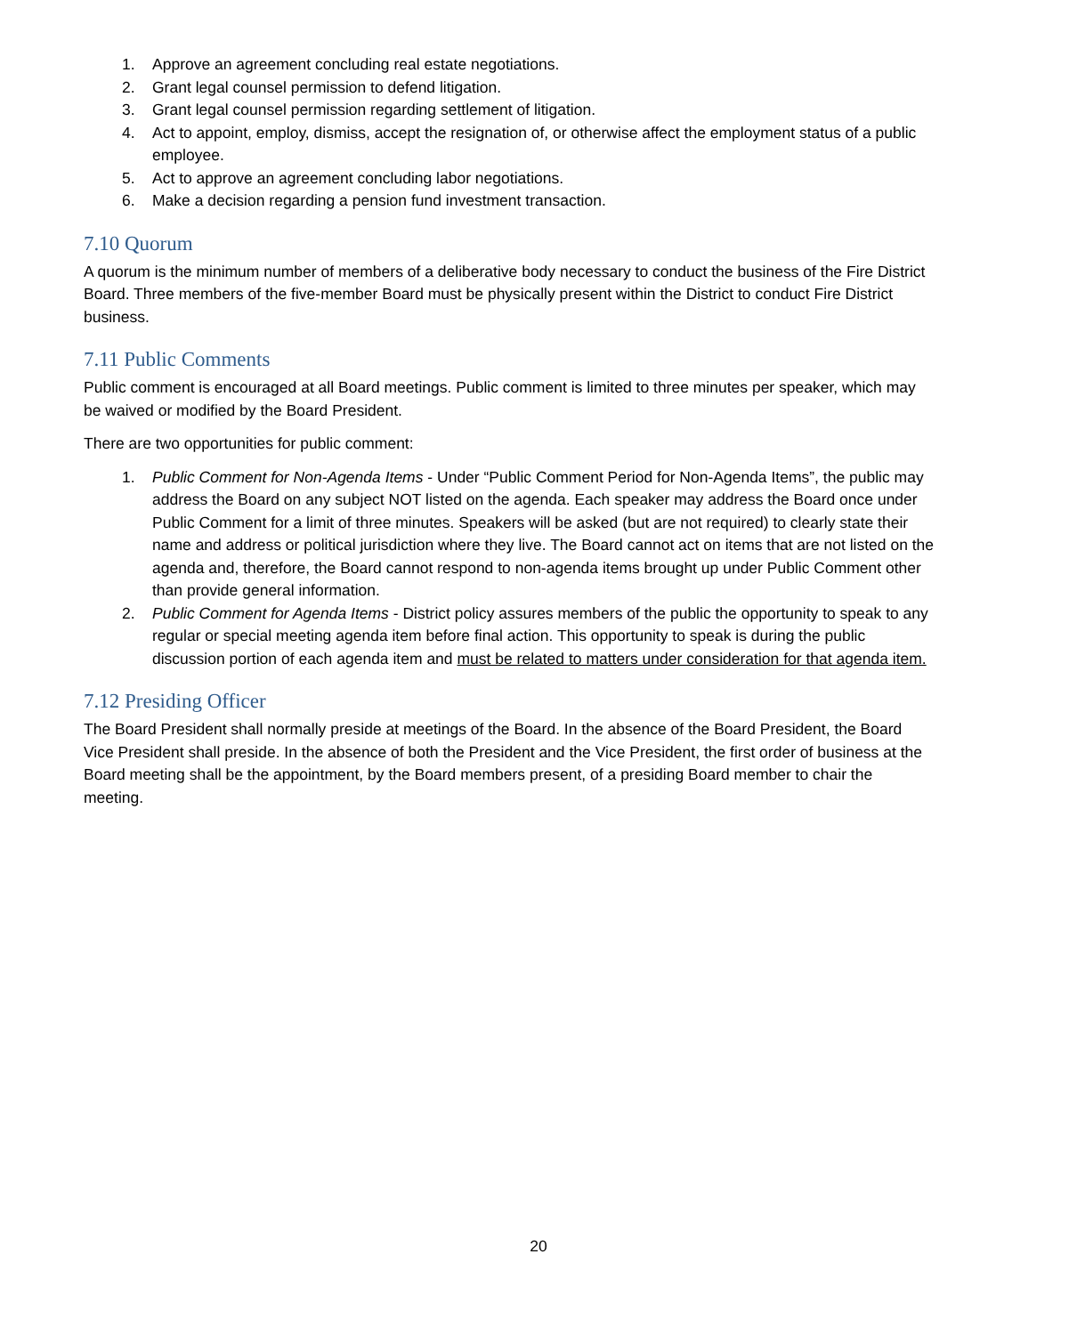1. Approve an agreement concluding real estate negotiations.
2. Grant legal counsel permission to defend litigation.
3. Grant legal counsel permission regarding settlement of litigation.
4. Act to appoint, employ, dismiss, accept the resignation of, or otherwise affect the employment status of a public employee.
5. Act to approve an agreement concluding labor negotiations.
6. Make a decision regarding a pension fund investment transaction.
7.10 Quorum
A quorum is the minimum number of members of a deliberative body necessary to conduct the business of the Fire District Board. Three members of the five-member Board must be physically present within the District to conduct Fire District business.
7.11 Public Comments
Public comment is encouraged at all Board meetings. Public comment is limited to three minutes per speaker, which may be waived or modified by the Board President.
There are two opportunities for public comment:
1. Public Comment for Non-Agenda Items - Under “Public Comment Period for Non-Agenda Items”, the public may address the Board on any subject NOT listed on the agenda. Each speaker may address the Board once under Public Comment for a limit of three minutes. Speakers will be asked (but are not required) to clearly state their name and address or political jurisdiction where they live. The Board cannot act on items that are not listed on the agenda and, therefore, the Board cannot respond to non-agenda items brought up under Public Comment other than provide general information.
2. Public Comment for Agenda Items - District policy assures members of the public the opportunity to speak to any regular or special meeting agenda item before final action. This opportunity to speak is during the public discussion portion of each agenda item and must be related to matters under consideration for that agenda item.
7.12 Presiding Officer
The Board President shall normally preside at meetings of the Board. In the absence of the Board President, the Board Vice President shall preside. In the absence of both the President and the Vice President, the first order of business at the Board meeting shall be the appointment, by the Board members present, of a presiding Board member to chair the meeting.
20